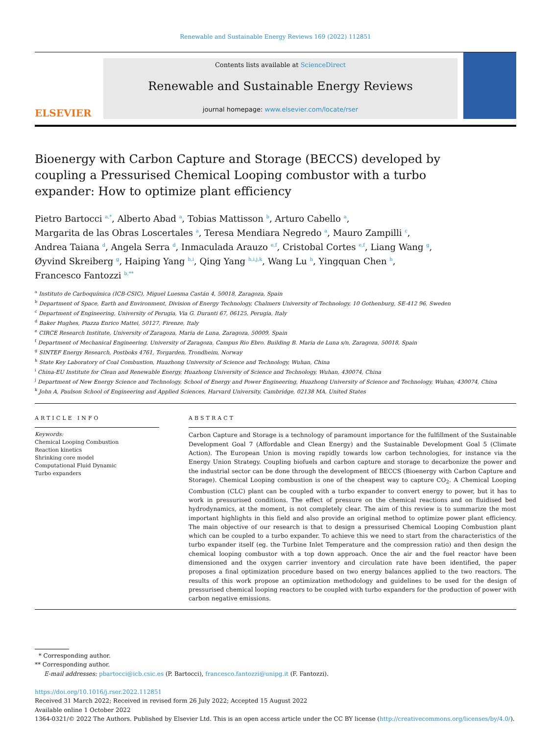Renewable and Sustainable Energy Reviews 169 (2022) 112851
ELSEVIER
Contents lists available at ScienceDirect
Renewable and Sustainable Energy Reviews
journal homepage: www.elsevier.com/locate/rser
Bioenergy with Carbon Capture and Storage (BECCS) developed by coupling a Pressurised Chemical Looping combustor with a turbo expander: How to optimize plant efficiency
Pietro Bartocci <sup>a,*</sup>, Alberto Abad <sup>a</sup>, Tobias Mattisson <sup>b</sup>, Arturo Cabello <sup>a</sup>,
Margarita de las Obras Loscertales <sup>a</sup>, Teresa Mendiara Negredo <sup>a</sup>, Mauro Zampilli <sup>c</sup>,
Andrea Taiana <sup>d</sup>, Angela Serra <sup>d</sup>, Inmaculada Arauzo <sup>e,f</sup>, Cristobal Cortes <sup>e,f</sup>, Liang Wang <sup>g</sup>,
Øyvind Skreiberg <sup>g</sup>, Haiping Yang <sup>h,i</sup>, Qing Yang <sup>h,i,j,k</sup>, Wang Lu <sup>h</sup>, Yingquan Chen <sup>h</sup>,
Francesco Fantozzi <sup>b,**</sup>
<sup>a</sup> Instituto de Carboquímica (ICB-CSIC), Miguel Luesma Castán 4, 50018, Zaragoza, Spain
<sup>b</sup> Department of Space, Earth and Environment, Division of Energy Technology, Chalmers University of Technology, 10 Gothenburg, SE-412 96, Sweden
<sup>c</sup> Department of Engineering, University of Perugia, Via G. Duranti 67, 06125, Perugia, Italy
<sup>d</sup> Baker Hughes, Piazza Enrico Mattei, 50127, Firenze, Italy
<sup>e</sup> CIRCE Research Institute, University of Zaragoza, Maria de Luna, Zaragoza, 50009, Spain
<sup>f</sup> Department of Mechanical Engineering, University of Zaragoza, Campus Rio Ebro. Building B. Maria de Luna s/n, Zaragoza, 50018, Spain
<sup>g</sup> SINTEF Energy Research, Postboks 4761, Torgarden, Trondheim, Norway
<sup>h</sup> State Key Laboratory of Coal Combustion, Huazhong University of Science and Technology, Wuhan, China
<sup>i</sup> China-EU Institute for Clean and Renewable Energy, Huazhong University of Science and Technology, Wuhan, 430074, China
<sup>j</sup> Department of New Energy Science and Technology, School of Energy and Power Engineering, Huazhong University of Science and Technology, Wuhan, 430074, China
<sup>k</sup> John A, Paulson School of Engineering and Applied Sciences, Harvard University, Cambridge, 02138 MA, United States
ARTICLE INFO
Keywords:
Chemical Looping Combustion
Reaction kinetics
Shrinking core model
Computational Fluid Dynamic
Turbo expanders
ABSTRACT
Carbon Capture and Storage is a technology of paramount importance for the fulfillment of the Sustainable Development Goal 7 (Affordable and Clean Energy) and the Sustainable Development Goal 5 (Climate Action). The European Union is moving rapidly towards low carbon technologies, for instance via the Energy Union Strategy. Coupling biofuels and carbon capture and storage to decarbonize the power and the industrial sector can be done through the development of BECCS (Bioenergy with Carbon Capture and Storage). Chemical Looping combustion is one of the cheapest way to capture CO<sub>2</sub>. A Chemical Looping Combustion (CLC) plant can be coupled with a turbo expander to convert energy to power, but it has to work in pressurised conditions. The effect of pressure on the chemical reactions and on fluidised bed hydrodynamics, at the moment, is not completely clear. The aim of this review is to summarize the most important highlights in this field and also provide an original method to optimize power plant efficiency. The main objective of our research is that to design a pressurised Chemical Looping Combustion plant which can be coupled to a turbo expander. To achieve this we need to start from the characteristics of the turbo expander itself (eg. the Turbine Inlet Temperature and the compression ratio) and then design the chemical looping combustor with a top down approach. Once the air and the fuel reactor have been dimensioned and the oxygen carrier inventory and circulation rate have been identified, the paper proposes a final optimization procedure based on two energy balances applied to the two reactors. The results of this work propose an optimization methodology and guidelines to be used for the design of pressurised chemical looping reactors to be coupled with turbo expanders for the production of power with carbon negative emissions.
* Corresponding author.
** Corresponding author.
E-mail addresses: pbartocci@icb.csic.es (P. Bartocci), francesco.fantozzi@unipg.it (F. Fantozzi).
https://doi.org/10.1016/j.rser.2022.112851
Received 31 March 2022; Received in revised form 26 July 2022; Accepted 15 August 2022
Available online 1 October 2022
1364-0321/© 2022 The Authors. Published by Elsevier Ltd. This is an open access article under the CC BY license (http://creativecommons.org/licenses/by/4.0/).